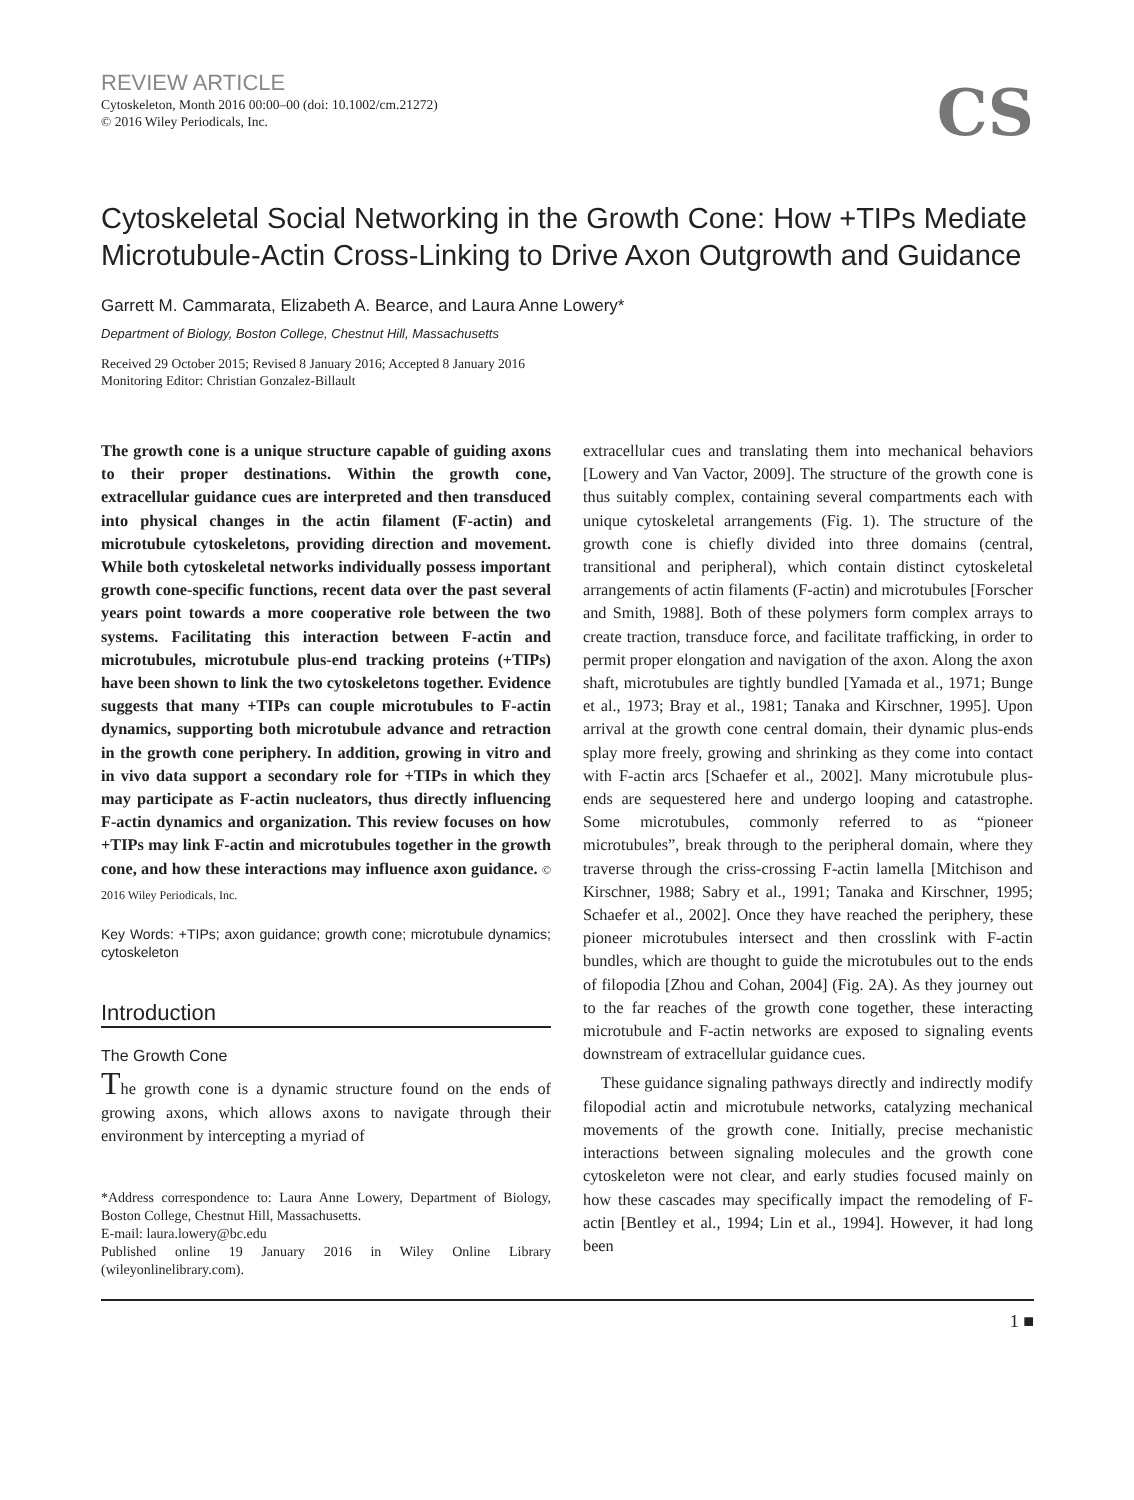REVIEW ARTICLE
Cytoskeleton, Month 2016 00:00–00 (doi: 10.1002/cm.21272)
© 2016 Wiley Periodicals, Inc.
CS
Cytoskeletal Social Networking in the Growth Cone: How +TIPs Mediate Microtubule-Actin Cross-Linking to Drive Axon Outgrowth and Guidance
Garrett M. Cammarata, Elizabeth A. Bearce, and Laura Anne Lowery*
Department of Biology, Boston College, Chestnut Hill, Massachusetts
Received 29 October 2015; Revised 8 January 2016; Accepted 8 January 2016
Monitoring Editor: Christian Gonzalez-Billault
The growth cone is a unique structure capable of guiding axons to their proper destinations. Within the growth cone, extracellular guidance cues are interpreted and then transduced into physical changes in the actin filament (F-actin) and microtubule cytoskeletons, providing direction and movement. While both cytoskeletal networks individually possess important growth cone-specific functions, recent data over the past several years point towards a more cooperative role between the two systems. Facilitating this interaction between F-actin and microtubules, microtubule plus-end tracking proteins (+TIPs) have been shown to link the two cytoskeletons together. Evidence suggests that many +TIPs can couple microtubules to F-actin dynamics, supporting both microtubule advance and retraction in the growth cone periphery. In addition, growing in vitro and in vivo data support a secondary role for +TIPs in which they may participate as F-actin nucleators, thus directly influencing F-actin dynamics and organization. This review focuses on how +TIPs may link F-actin and microtubules together in the growth cone, and how these interactions may influence axon guidance. © 2016 Wiley Periodicals, Inc.
Key Words: +TIPs; axon guidance; growth cone; microtubule dynamics; cytoskeleton
Introduction
The Growth Cone
The growth cone is a dynamic structure found on the ends of growing axons, which allows axons to navigate through their environment by intercepting a myriad of
*Address correspondence to: Laura Anne Lowery, Department of Biology, Boston College, Chestnut Hill, Massachusetts.
E-mail: laura.lowery@bc.edu
Published online 19 January 2016 in Wiley Online Library (wileyonlinelibrary.com).
extracellular cues and translating them into mechanical behaviors [Lowery and Van Vactor, 2009]. The structure of the growth cone is thus suitably complex, containing several compartments each with unique cytoskeletal arrangements (Fig. 1). The structure of the growth cone is chiefly divided into three domains (central, transitional and peripheral), which contain distinct cytoskeletal arrangements of actin filaments (F-actin) and microtubules [Forscher and Smith, 1988]. Both of these polymers form complex arrays to create traction, transduce force, and facilitate trafficking, in order to permit proper elongation and navigation of the axon. Along the axon shaft, microtubules are tightly bundled [Yamada et al., 1971; Bunge et al., 1973; Bray et al., 1981; Tanaka and Kirschner, 1995]. Upon arrival at the growth cone central domain, their dynamic plus-ends splay more freely, growing and shrinking as they come into contact with F-actin arcs [Schaefer et al., 2002]. Many microtubule plus-ends are sequestered here and undergo looping and catastrophe. Some microtubules, commonly referred to as “pioneer microtubules”, break through to the peripheral domain, where they traverse through the criss-crossing F-actin lamella [Mitchison and Kirschner, 1988; Sabry et al., 1991; Tanaka and Kirschner, 1995; Schaefer et al., 2002]. Once they have reached the periphery, these pioneer microtubules intersect and then crosslink with F-actin bundles, which are thought to guide the microtubules out to the ends of filopodia [Zhou and Cohan, 2004] (Fig. 2A). As they journey out to the far reaches of the growth cone together, these interacting microtubule and F-actin networks are exposed to signaling events downstream of extracellular guidance cues.
These guidance signaling pathways directly and indirectly modify filopodial actin and microtubule networks, catalyzing mechanical movements of the growth cone. Initially, precise mechanistic interactions between signaling molecules and the growth cone cytoskeleton were not clear, and early studies focused mainly on how these cascades may specifically impact the remodeling of F-actin [Bentley et al., 1994; Lin et al., 1994]. However, it had long been
1 ■